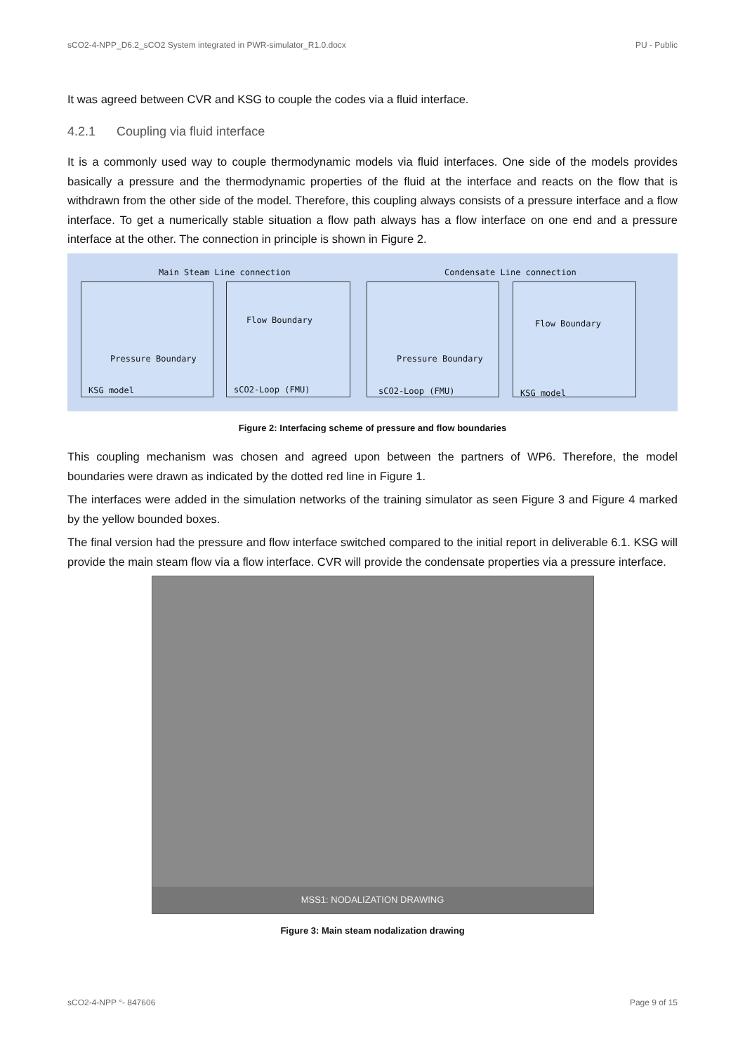sCO2-4-NPP_D6.2_sCO2 System integrated in PWR-simulator_R1.0.docx PU - Public
It was agreed between CVR and KSG to couple the codes via a fluid interface.
4.2.1 Coupling via fluid interface
It is a commonly used way to couple thermodynamic models via fluid interfaces. One side of the models provides basically a pressure and the thermodynamic properties of the fluid at the interface and reacts on the flow that is withdrawn from the other side of the model. Therefore, this coupling always consists of a pressure interface and a flow interface. To get a numerically stable situation a flow path always has a flow interface on one end and a pressure interface at the other. The connection in principle is shown in Figure 2.
Main Steam Line connection Condensate Line connection
Pressure Boundary
KSG model
Flow Boundary
sCO2-Loop (FMU)
Pressure Boundary
sCO2-Loop (FMU)
Flow Boundary
KSG model
Figure 2: Interfacing scheme of pressure and flow boundaries
This coupling mechanism was chosen and agreed upon between the partners of WP6. Therefore, the model boundaries were drawn as indicated by the dotted red line in Figure 1.
The interfaces were added in the simulation networks of the training simulator as seen Figure 3 and Figure 4 marked by the yellow bounded boxes.
The final version had the pressure and flow interface switched compared to the initial report in deliverable 6.1. KSG will provide the main steam flow via a flow interface. CVR will provide the condensate properties via a pressure interface.
MSS1: NODALIZATION DRAWING
Figure 3: Main steam nodalization drawing
sCO2-4-NPP °- 847606 Page 9 of 15